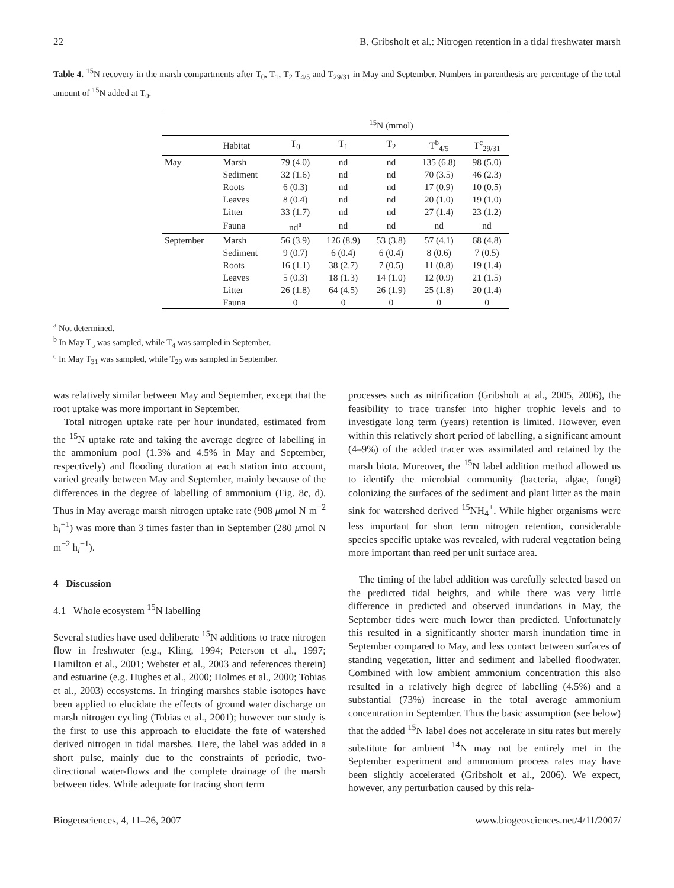22 B. Gribsholt et al.: Nitrogen retention in a tidal freshwater marsh
Table 4. <sup>15</sup>N recovery in the marsh compartments after T<sub>0</sub>, T<sub>1</sub>, T<sub>2</sub> T<sub>4/5</sub> and T<sub>29/31</sub> in May and September. Numbers in parenthesis are percentage of the total amount of <sup>15</sup>N added at T<sub>0</sub>.
| | | <sup>15</sup>N (mmol) | | | | |
| --- | --- | --- | --- | --- | --- | --- |
| | Habitat | T<sub>0</sub> | T<sub>1</sub> | T<sub>2</sub> | T<sup>b</sup><sub>4/5</sub> | T<sup>c</sup><sub>29/31</sub> |
| May | Marsh | 79 (4.0) | nd | nd | 135 (6.8) | 98 (5.0) |
| | Sediment | 32 (1.6) | nd | nd | 70 (3.5) | 46 (2.3) |
| | Roots | 6 (0.3) | nd | nd | 17 (0.9) | 10 (0.5) |
| | Leaves | 8 (0.4) | nd | nd | 20 (1.0) | 19 (1.0) |
| | Litter | 33 (1.7) | nd | nd | 27 (1.4) | 23 (1.2) |
| | Fauna | nd<sup>a</sup> | nd | nd | nd | nd |
| September | Marsh | 56 (3.9) | 126 (8.9) | 53 (3.8) | 57 (4.1) | 68 (4.8) |
| | Sediment | 9 (0.7) | 6 (0.4) | 6 (0.4) | 8 (0.6) | 7 (0.5) |
| | Roots | 16 (1.1) | 38 (2.7) | 7 (0.5) | 11 (0.8) | 19 (1.4) |
| | Leaves | 5 (0.3) | 18 (1.3) | 14 (1.0) | 12 (0.9) | 21 (1.5) |
| | Litter | 26 (1.8) | 64 (4.5) | 26 (1.9) | 25 (1.8) | 20 (1.4) |
| | Fauna | 0 | 0 | 0 | 0 | 0 |
<sup>a</sup> Not determined.
<sup>b</sup> In May T<sub>5</sub> was sampled, while T<sub>4</sub> was sampled in September.
<sup>c</sup> In May T<sub>31</sub> was sampled, while T<sub>29</sub> was sampled in September.
was relatively similar between May and September, except that the root uptake was more important in September.
Total nitrogen uptake rate per hour inundated, estimated from the <sup>15</sup>N uptake rate and taking the average degree of labelling in the ammonium pool (1.3% and 4.5% in May and September, respectively) and flooding duration at each station into account, varied greatly between May and September, mainly because of the differences in the degree of labelling of ammonium (Fig. 8c, d). Thus in May average marsh nitrogen uptake rate (908 μmol N m<sup>−2</sup> h<sub>i</sub><sup>−1</sup>) was more than 3 times faster than in September (280 μmol N m<sup>−2</sup> h<sub>i</sub><sup>−1</sup>).
4 Discussion
4.1 Whole ecosystem <sup>15</sup>N labelling
Several studies have used deliberate <sup>15</sup>N additions to trace nitrogen flow in freshwater (e.g., Kling, 1994; Peterson et al., 1997; Hamilton et al., 2001; Webster et al., 2003 and references therein) and estuarine (e.g. Hughes et al., 2000; Holmes et al., 2000; Tobias et al., 2003) ecosystems. In fringing marshes stable isotopes have been applied to elucidate the effects of ground water discharge on marsh nitrogen cycling (Tobias et al., 2001); however our study is the first to use this approach to elucidate the fate of watershed derived nitrogen in tidal marshes. Here, the label was added in a short pulse, mainly due to the constraints of periodic, two-directional water-flows and the complete drainage of the marsh between tides. While adequate for tracing short term
processes such as nitrification (Gribsholt at al., 2005, 2006), the feasibility to trace transfer into higher trophic levels and to investigate long term (years) retention is limited. However, even within this relatively short period of labelling, a significant amount (4–9%) of the added tracer was assimilated and retained by the marsh biota. Moreover, the <sup>15</sup>N label addition method allowed us to identify the microbial community (bacteria, algae, fungi) colonizing the surfaces of the sediment and plant litter as the main sink for watershed derived <sup>15</sup>NH<sub>4</sub><sup>+</sup>. While higher organisms were less important for short term nitrogen retention, considerable species specific uptake was revealed, with ruderal vegetation being more important than reed per unit surface area.
The timing of the label addition was carefully selected based on the predicted tidal heights, and while there was very little difference in predicted and observed inundations in May, the September tides were much lower than predicted. Unfortunately this resulted in a significantly shorter marsh inundation time in September compared to May, and less contact between surfaces of standing vegetation, litter and sediment and labelled floodwater. Combined with low ambient ammonium concentration this also resulted in a relatively high degree of labelling (4.5%) and a substantial (73%) increase in the total average ammonium concentration in September. Thus the basic assumption (see below) that the added <sup>15</sup>N label does not accelerate in situ rates but merely substitute for ambient <sup>14</sup>N may not be entirely met in the September experiment and ammonium process rates may have been slightly accelerated (Gribsholt et al., 2006). We expect, however, any perturbation caused by this rela-
Biogeosciences, 4, 11–26, 2007 www.biogeosciences.net/4/11/2007/